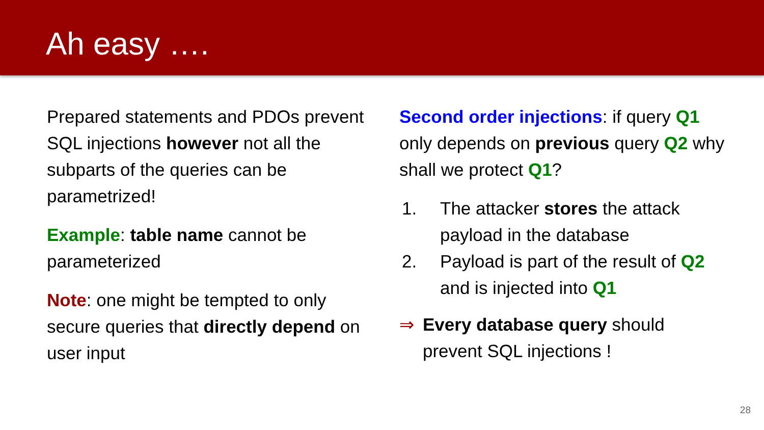Ah easy ….
Prepared statements and PDOs prevent SQL injections however not all the subparts of the queries can be parametrized!
Example: table name cannot be parameterized
Note: one might be tempted to only secure queries that directly depend on user input
Second order injections: if query Q1 only depends on previous query Q2 why shall we protect Q1?
1. The attacker stores the attack payload in the database
2. Payload is part of the result of Q2 and is injected into Q1
⇒ Every database query should prevent SQL injections !
28